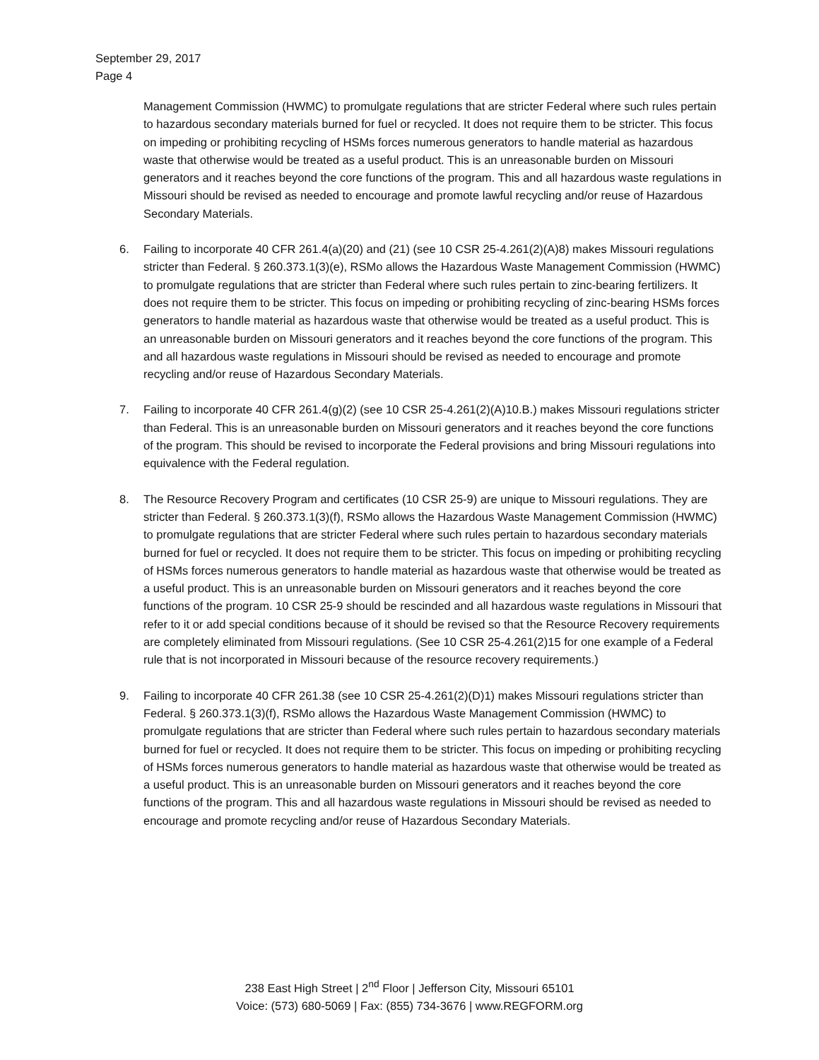September 29, 2017
Page 4
Management Commission (HWMC) to promulgate regulations that are stricter Federal where such rules pertain to hazardous secondary materials burned for fuel or recycled. It does not require them to be stricter. This focus on impeding or prohibiting recycling of HSMs forces numerous generators to handle material as hazardous waste that otherwise would be treated as a useful product. This is an unreasonable burden on Missouri generators and it reaches beyond the core functions of the program. This and all hazardous waste regulations in Missouri should be revised as needed to encourage and promote lawful recycling and/or reuse of Hazardous Secondary Materials.
6. Failing to incorporate 40 CFR 261.4(a)(20) and (21) (see 10 CSR 25-4.261(2)(A)8) makes Missouri regulations stricter than Federal. § 260.373.1(3)(e), RSMo allows the Hazardous Waste Management Commission (HWMC) to promulgate regulations that are stricter than Federal where such rules pertain to zinc-bearing fertilizers. It does not require them to be stricter. This focus on impeding or prohibiting recycling of zinc-bearing HSMs forces generators to handle material as hazardous waste that otherwise would be treated as a useful product. This is an unreasonable burden on Missouri generators and it reaches beyond the core functions of the program. This and all hazardous waste regulations in Missouri should be revised as needed to encourage and promote recycling and/or reuse of Hazardous Secondary Materials.
7. Failing to incorporate 40 CFR 261.4(g)(2) (see 10 CSR 25-4.261(2)(A)10.B.) makes Missouri regulations stricter than Federal. This is an unreasonable burden on Missouri generators and it reaches beyond the core functions of the program. This should be revised to incorporate the Federal provisions and bring Missouri regulations into equivalence with the Federal regulation.
8. The Resource Recovery Program and certificates (10 CSR 25-9) are unique to Missouri regulations. They are stricter than Federal. § 260.373.1(3)(f), RSMo allows the Hazardous Waste Management Commission (HWMC) to promulgate regulations that are stricter Federal where such rules pertain to hazardous secondary materials burned for fuel or recycled. It does not require them to be stricter. This focus on impeding or prohibiting recycling of HSMs forces numerous generators to handle material as hazardous waste that otherwise would be treated as a useful product. This is an unreasonable burden on Missouri generators and it reaches beyond the core functions of the program. 10 CSR 25-9 should be rescinded and all hazardous waste regulations in Missouri that refer to it or add special conditions because of it should be revised so that the Resource Recovery requirements are completely eliminated from Missouri regulations. (See 10 CSR 25-4.261(2)15 for one example of a Federal rule that is not incorporated in Missouri because of the resource recovery requirements.)
9. Failing to incorporate 40 CFR 261.38 (see 10 CSR 25-4.261(2)(D)1) makes Missouri regulations stricter than Federal. § 260.373.1(3)(f), RSMo allows the Hazardous Waste Management Commission (HWMC) to promulgate regulations that are stricter than Federal where such rules pertain to hazardous secondary materials burned for fuel or recycled. It does not require them to be stricter. This focus on impeding or prohibiting recycling of HSMs forces numerous generators to handle material as hazardous waste that otherwise would be treated as a useful product. This is an unreasonable burden on Missouri generators and it reaches beyond the core functions of the program. This and all hazardous waste regulations in Missouri should be revised as needed to encourage and promote recycling and/or reuse of Hazardous Secondary Materials.
238 East High Street | 2<sup>nd</sup> Floor | Jefferson City, Missouri 65101
Voice: (573) 680-5069 | Fax: (855) 734-3676 | www.REGFORM.org